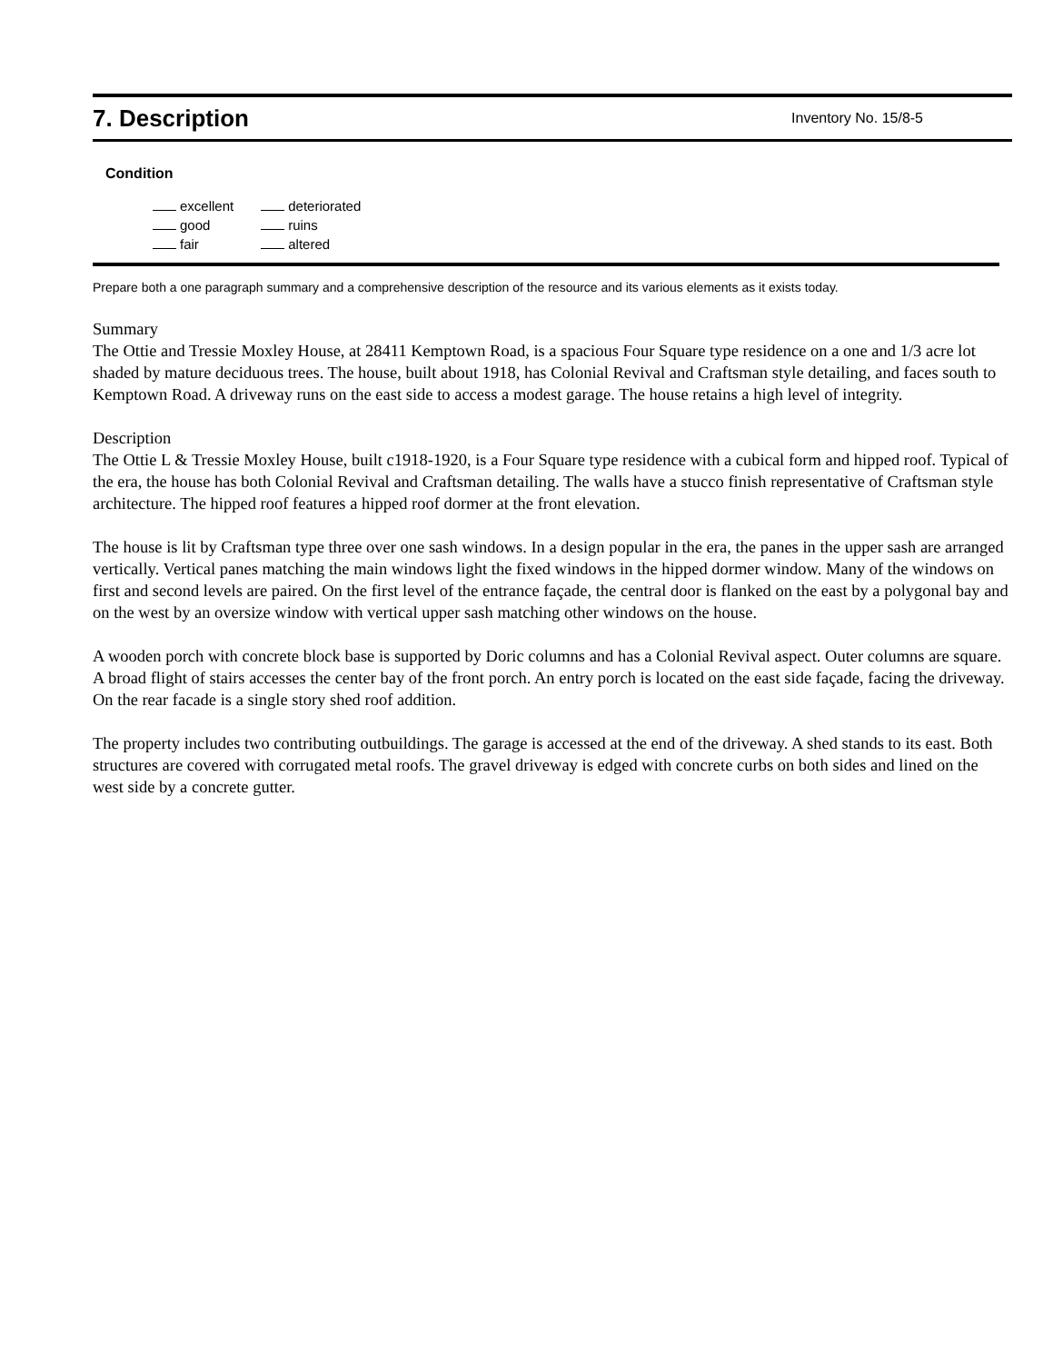7. Description
Inventory No. 15/8-5
Condition
| excellent | deteriorated |
| good | ruins |
| fair | altered |
Prepare both a one paragraph summary and a comprehensive description of the resource and its various elements as it exists today.
Summary
The Ottie and Tressie Moxley House, at 28411 Kemptown Road, is a spacious Four Square type residence on a one and 1/3 acre lot shaded by mature deciduous trees. The house, built about 1918, has Colonial Revival and Craftsman style detailing, and faces south to Kemptown Road. A driveway runs on the east side to access a modest garage. The house retains a high level of integrity.
Description
The Ottie L & Tressie Moxley House, built c1918-1920, is a Four Square type residence with a cubical form and hipped roof. Typical of the era, the house has both Colonial Revival and Craftsman detailing. The walls have a stucco finish representative of Craftsman style architecture. The hipped roof features a hipped roof dormer at the front elevation.
The house is lit by Craftsman type three over one sash windows. In a design popular in the era, the panes in the upper sash are arranged vertically. Vertical panes matching the main windows light the fixed windows in the hipped dormer window. Many of the windows on first and second levels are paired. On the first level of the entrance façade, the central door is flanked on the east by a polygonal bay and on the west by an oversize window with vertical upper sash matching other windows on the house.
A wooden porch with concrete block base is supported by Doric columns and has a Colonial Revival aspect. Outer columns are square. A broad flight of stairs accesses the center bay of the front porch. An entry porch is located on the east side façade, facing the driveway. On the rear facade is a single story shed roof addition.
The property includes two contributing outbuildings. The garage is accessed at the end of the driveway. A shed stands to its east. Both structures are covered with corrugated metal roofs. The gravel driveway is edged with concrete curbs on both sides and lined on the west side by a concrete gutter.